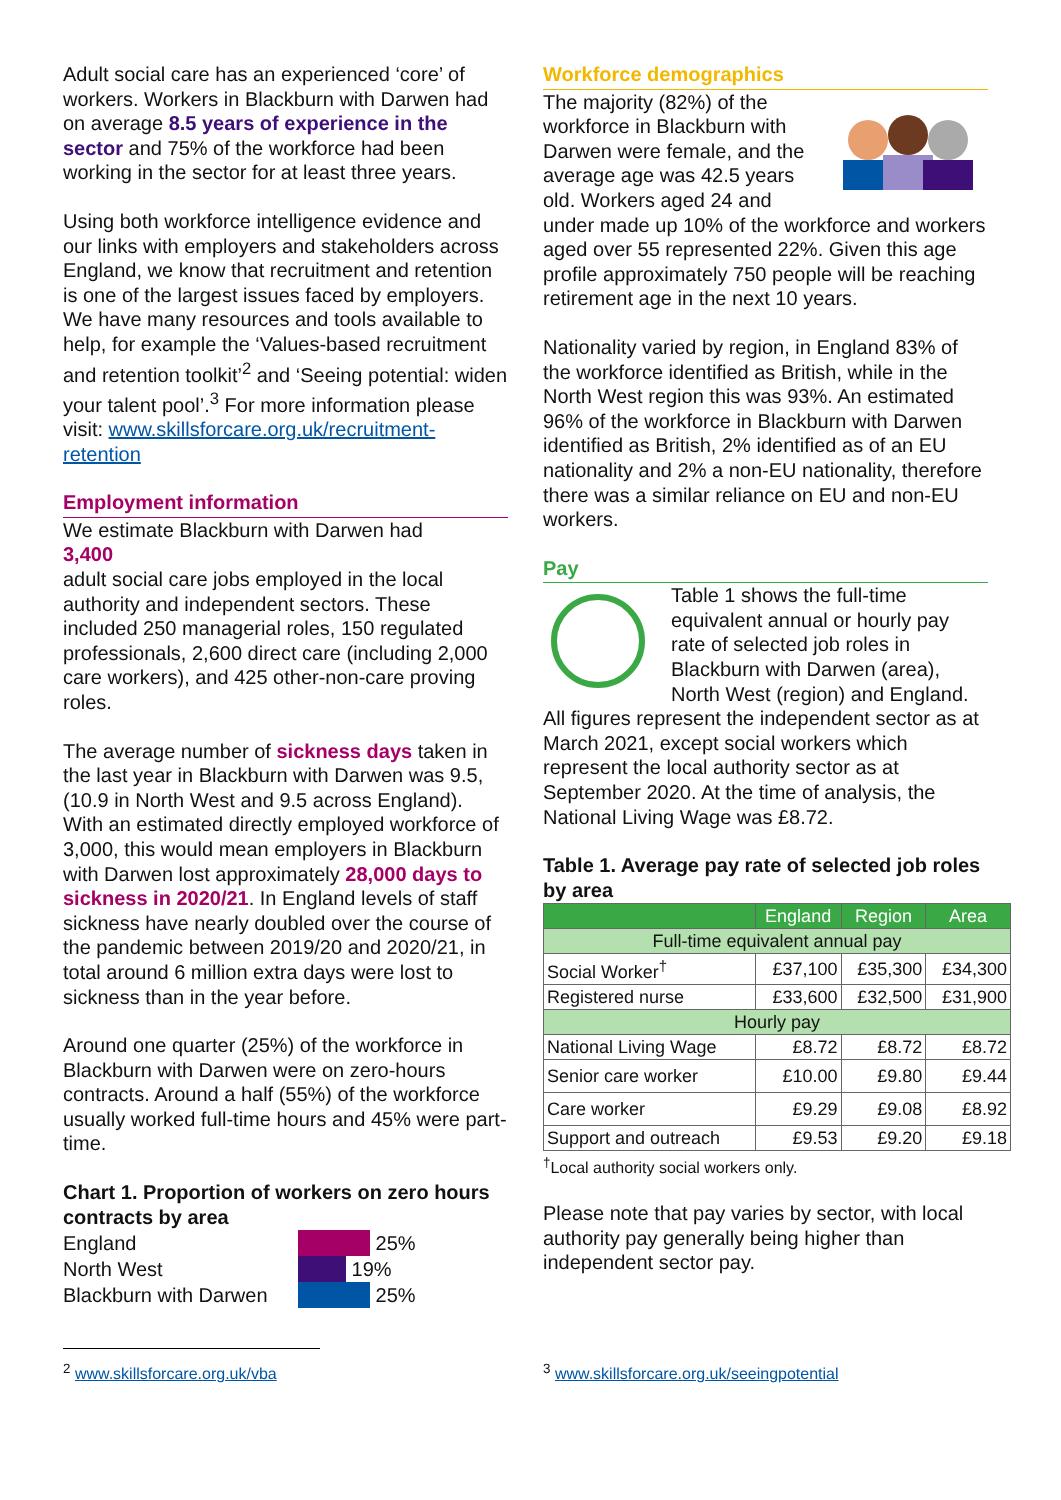Adult social care has an experienced ‘core’ of workers. Workers in Blackburn with Darwen had on average 8.5 years of experience in the sector and 75% of the workforce had been working in the sector for at least three years.
Using both workforce intelligence evidence and our links with employers and stakeholders across England, we know that recruitment and retention is one of the largest issues faced by employers. We have many resources and tools available to help, for example the ‘Values-based recruitment and retention toolkit’<sup>2</sup> and ‘Seeing potential: widen your talent pool’.<sup>3</sup> For more information please visit: www.skillsforcare.org.uk/recruitment-retention
Employment information
We estimate Blackburn with Darwen had
3,400
adult social care jobs employed in the local authority and independent sectors. These included 250 managerial roles, 150 regulated professionals, 2,600 direct care (including 2,000 care workers), and 425 other-non-care proving roles.
The average number of sickness days taken in the last year in Blackburn with Darwen was 9.5, (10.9 in North West and 9.5 across England). With an estimated directly employed workforce of 3,000, this would mean employers in Blackburn with Darwen lost approximately 28,000 days to sickness in 2020/21. In England levels of staff sickness have nearly doubled over the course of the pandemic between 2019/20 and 2020/21, in total around 6 million extra days were lost to sickness than in the year before.
Around one quarter (25%) of the workforce in Blackburn with Darwen were on zero-hours contracts. Around a half (55%) of the workforce usually worked full-time hours and 45% were part-time.
Chart 1. Proportion of workers on zero hours contracts by area
England 25%
North West 19%
Blackburn with Darwen 25%
Workforce demographics
The majority (82%) of the workforce in Blackburn with Darwen were female, and the average age was 42.5 years old. Workers aged 24 and under made up 10% of the workforce and workers aged over 55 represented 22%. Given this age profile approximately 750 people will be reaching retirement age in the next 10 years.
Nationality varied by region, in England 83% of the workforce identified as British, while in the North West region this was 93%. An estimated 96% of the workforce in Blackburn with Darwen identified as British, 2% identified as of an EU nationality and 2% a non-EU nationality, therefore there was a similar reliance on EU and non-EU workers.
Pay
Table 1 shows the full-time equivalent annual or hourly pay rate of selected job roles in Blackburn with Darwen (area), North West (region) and England. All figures represent the independent sector as at March 2021, except social workers which represent the local authority sector as at September 2020. At the time of analysis, the National Living Wage was £8.72.
Table 1. Average pay rate of selected job roles by area
| | England | Region | Area |
| --- | --- | --- | --- |
| Full-time equivalent annual pay | | | |
| Social Worker<sup>†</sup> | £37,100 | £35,300 | £34,300 |
| Registered nurse | £33,600 | £32,500 | £31,900 |
| Hourly pay | | | |
| National Living Wage | £8.72 | £8.72 | £8.72 |
| Senior care worker | £10.00 | £9.80 | £9.44 |
| Care worker | £9.29 | £9.08 | £8.92 |
| Support and outreach | £9.53 | £9.20 | £9.18 |
<sup>†</sup> Local authority social workers only.
Please note that pay varies by sector, with local authority pay generally being higher than independent sector pay.
<sup>2</sup> www.skillsforcare.org.uk/vba <sup>3</sup> www.skillsforcare.org.uk/seeingpotential